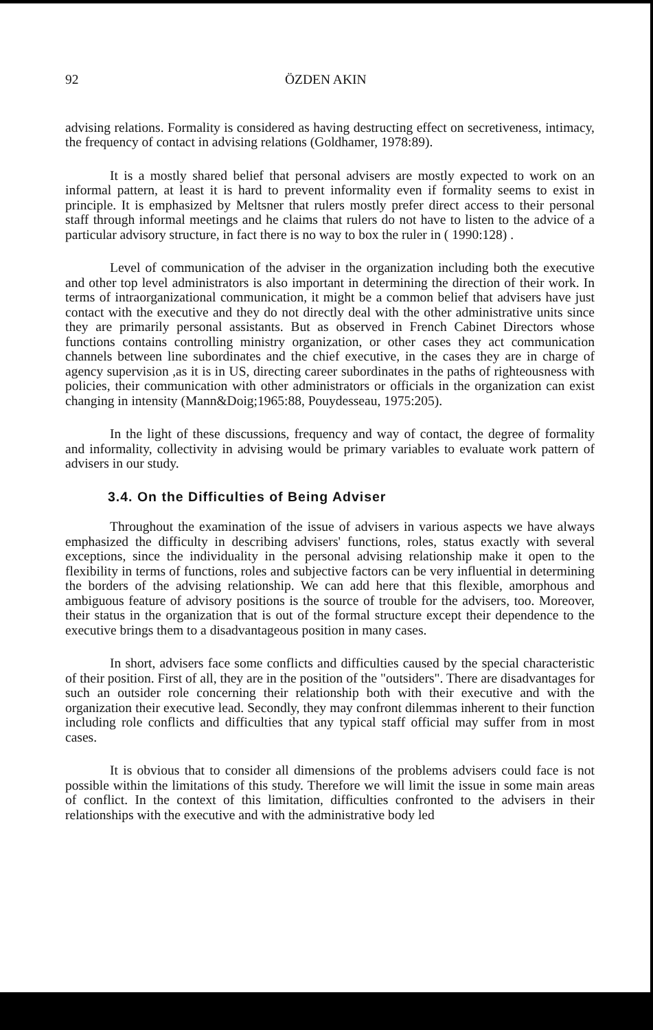92 ÖZDEN AKIN
advising relations. Formality is considered as having destructing effect on secretiveness, intimacy, the frequency of contact in advising relations (Goldhamer, 1978:89).
It is a mostly shared belief that personal advisers are mostly expected to work on an informal pattern, at least it is hard to prevent informality even if formality seems to exist in principle. It is emphasized by Meltsner that rulers mostly prefer direct access to their personal staff through informal meetings and he claims that rulers do not have to listen to the advice of a particular advisory structure, in fact there is no way to box the ruler in ( 1990:128) .
Level of communication of the adviser in the organization including both the executive and other top level administrators is also important in determining the direction of their work. In terms of intraorganizational communication, it might be a common belief that advisers have just contact with the executive and they do not directly deal with the other administrative units since they are primarily personal assistants. But as observed in French Cabinet Directors whose functions contains controlling ministry organization, or other cases they act communication channels between line subordinates and the chief executive, in the cases they are in charge of agency supervision ,as it is in US, directing career subordinates in the paths of righteousness with policies, their communication with other administrators or officials in the organization can exist changing in intensity (Mann&Doig;1965:88, Pouydesseau, 1975:205).
In the light of these discussions, frequency and way of contact, the degree of formality and informality, collectivity in advising would be primary variables to evaluate work pattern of advisers in our study.
3.4. On the Difficulties of Being Adviser
Throughout the examination of the issue of advisers in various aspects we have always emphasized the difficulty in describing advisers' functions, roles, status exactly with several exceptions, since the individuality in the personal advising relationship make it open to the flexibility in terms of functions, roles and subjective factors can be very influential in determining the borders of the advising relationship. We can add here that this flexible, amorphous and ambiguous feature of advisory positions is the source of trouble for the advisers, too. Moreover, their status in the organization that is out of the formal structure except their dependence to the executive brings them to a disadvantageous position in many cases.
In short, advisers face some conflicts and difficulties caused by the special characteristic of their position. First of all, they are in the position of the "outsiders". There are disadvantages for such an outsider role concerning their relationship both with their executive and with the organization their executive lead. Secondly, they may confront dilemmas inherent to their function including role conflicts and difficulties that any typical staff official may suffer from in most cases.
It is obvious that to consider all dimensions of the problems advisers could face is not possible within the limitations of this study. Therefore we will limit the issue in some main areas of conflict. In the context of this limitation, difficulties confronted to the advisers in their relationships with the executive and with the administrative body led